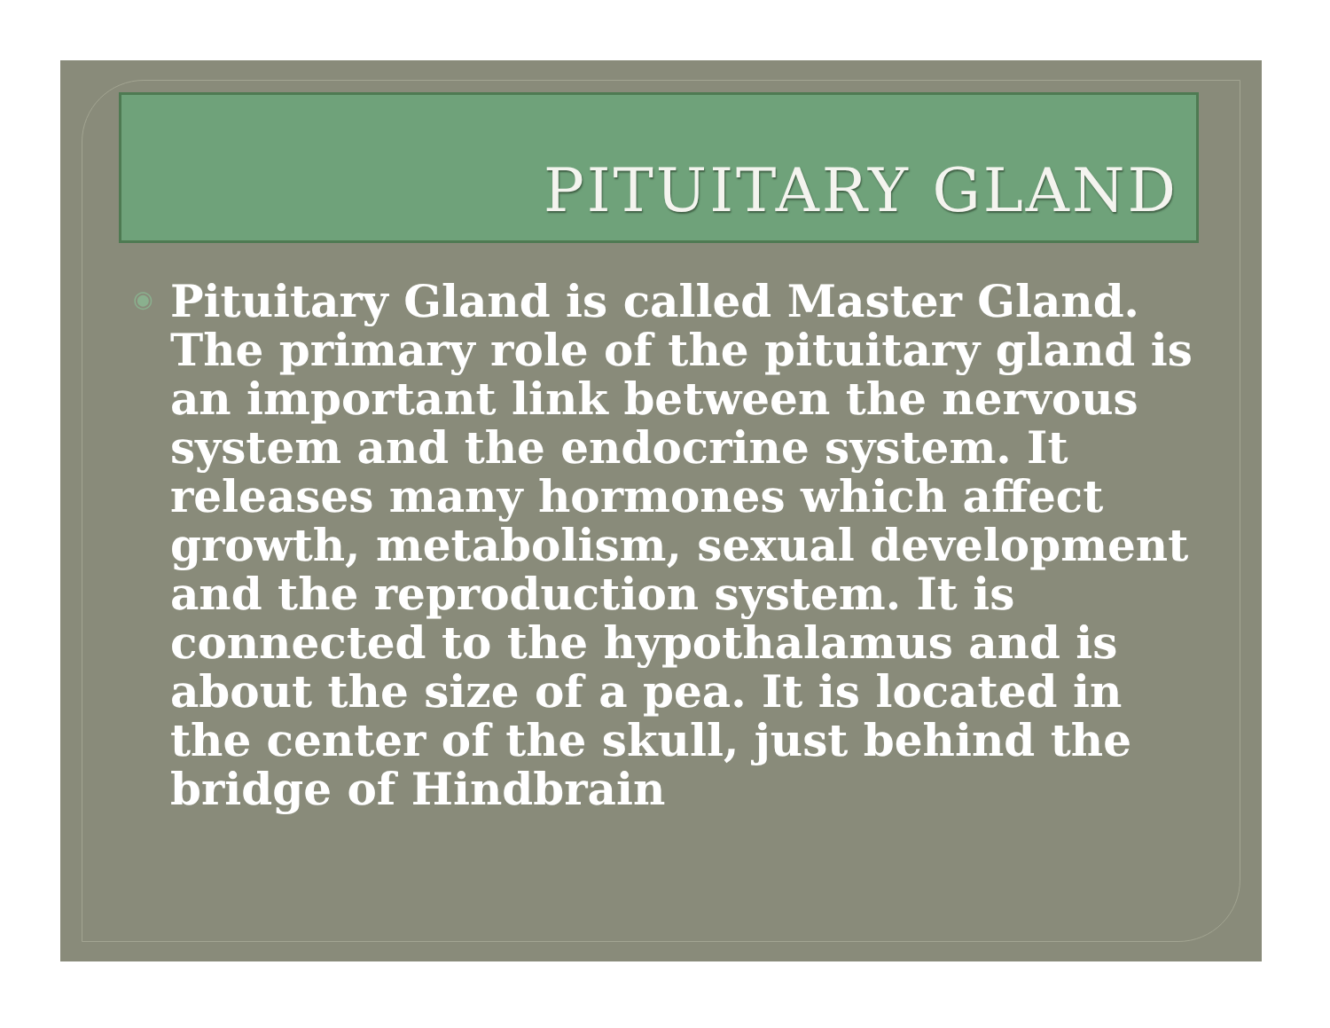PITUITARY GLAND
◉
Pituitary Gland is called Master Gland. The primary role of the pituitary gland is an important link between the nervous system and the endocrine system. It releases many hormones which affect growth, metabolism, sexual development and the reproduction system. It is connected to the hypothalamus and is about the size of a pea. It is located in the center of the skull, just behind the bridge of Hindbrain